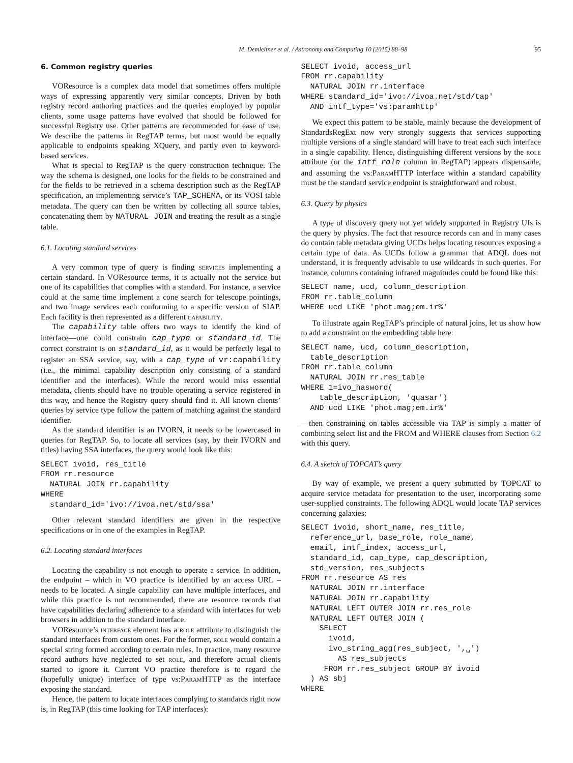M. Demleitner et al. / Astronomy and Computing 10 (2015) 88–98 95
6. Common registry queries
VOResource is a complex data model that sometimes offers multiple ways of expressing apparently very similar concepts. Driven by both registry record authoring practices and the queries employed by popular clients, some usage patterns have evolved that should be followed for successful Registry use. Other patterns are recommended for ease of use. We describe the patterns in RegTAP terms, but most would be equally applicable to endpoints speaking XQuery, and partly even to keyword-based services.
What is special to RegTAP is the query construction technique. The way the schema is designed, one looks for the fields to be constrained and for the fields to be retrieved in a schema description such as the RegTAP specification, an implementing service’s TAP_SCHEMA, or its VOSI table metadata. The query can then be written by collecting all source tables, concatenating them by NATURAL JOIN and treating the result as a single table.
6.1. Locating standard services
A very common type of query is finding services implementing a certain standard. In VOResource terms, it is actually not the service but one of its capabilities that complies with a standard. For instance, a service could at the same time implement a cone search for telescope pointings, and two image services each conforming to a specific version of SIAP. Each facility is then represented as a different capability.
The capability table offers two ways to identify the kind of interface—one could constrain cap_type or standard_id. The correct constraint is on standard_id, as it would be perfectly legal to register an SSA service, say, with a cap_type of vr:capability (i.e., the minimal capability description only consisting of a standard identifier and the interfaces). While the record would miss essential metadata, clients should have no trouble operating a service registered in this way, and hence the Registry query should find it. All known clients’ queries by service type follow the pattern of matching against the standard identifier.
As the standard identifier is an IVORN, it needs to be lowercased in queries for RegTAP. So, to locate all services (say, by their IVORN and titles) having SSA interfaces, the query would look like this:
SELECT ivoid, res_title
FROM rr.resource
  NATURAL JOIN rr.capability
WHERE
  standard_id='ivo://ivoa.net/std/ssa'
Other relevant standard identifiers are given in the respective specifications or in one of the examples in RegTAP.
6.2. Locating standard interfaces
Locating the capability is not enough to operate a service. In addition, the endpoint – which in VO practice is identified by an access URL – needs to be located. A single capability can have multiple interfaces, and while this practice is not recommended, there are resource records that have capabilities declaring adherence to a standard with interfaces for web browsers in addition to the standard interface.
VOResource’s interface element has a role attribute to distinguish the standard interfaces from custom ones. For the former, role would contain a special string formed according to certain rules. In practice, many resource record authors have neglected to set role, and therefore actual clients started to ignore it. Current VO practice therefore is to regard the (hopefully unique) interface of type vs:Param HTTP as the interface exposing the standard.
Hence, the pattern to locate interfaces complying to standards right now is, in RegTAP (this time looking for TAP interfaces):
SELECT ivoid, access_url
FROM rr.capability
  NATURAL JOIN rr.interface
WHERE standard_id='ivo://ivoa.net/std/tap'
  AND intf_type='vs:paramhttp'
We expect this pattern to be stable, mainly because the development of StandardsRegExt now very strongly suggests that services supporting multiple versions of a single standard will have to treat each such interface in a single capability. Hence, distinguishing different versions by the role attribute (or the intf_role column in RegTAP) appears dispensable, and assuming the vs:Param HTTP interface within a standard capability must be the standard service endpoint is straightforward and robust.
6.3. Query by physics
A type of discovery query not yet widely supported in Registry UIs is the query by physics. The fact that resource records can and in many cases do contain table metadata giving UCDs helps locating resources exposing a certain type of data. As UCDs follow a grammar that ADQL does not understand, it is frequently advisable to use wildcards in such queries. For instance, columns containing infrared magnitudes could be found like this:
SELECT name, ucd, column_description
FROM rr.table_column
WHERE ucd LIKE 'phot.mag;em.ir%'
To illustrate again RegTAP’s principle of natural joins, let us show how to add a constraint on the embedding table here:
SELECT name, ucd, column_description,
  table_description
FROM rr.table_column
  NATURAL JOIN rr.res_table
WHERE 1=ivo_hasword(
    table_description, 'quasar')
  AND ucd LIKE 'phot.mag;em.ir%'
—then constraining on tables accessible via TAP is simply a matter of combining select list and the FROM and WHERE clauses from Section 6.2 with this query.
6.4. A sketch of TOPCAT’s query
By way of example, we present a query submitted by TOPCAT to acquire service metadata for presentation to the user, incorporating some user-supplied constraints. The following ADQL would locate TAP services concerning galaxies:
SELECT ivoid, short_name, res_title,
  reference_url, base_role, role_name,
  email, intf_index, access_url,
  standard_id, cap_type, cap_description,
  std_version, res_subjects
FROM rr.resource AS res
  NATURAL JOIN rr.interface
  NATURAL JOIN rr.capability
  NATURAL LEFT OUTER JOIN rr.res_role
  NATURAL LEFT OUTER JOIN (
    SELECT
      ivoid,
      ivo_string_agg(res_subject, ',␣')
        AS res_subjects
     FROM rr.res_subject GROUP BY ivoid
  ) AS sbj
WHERE